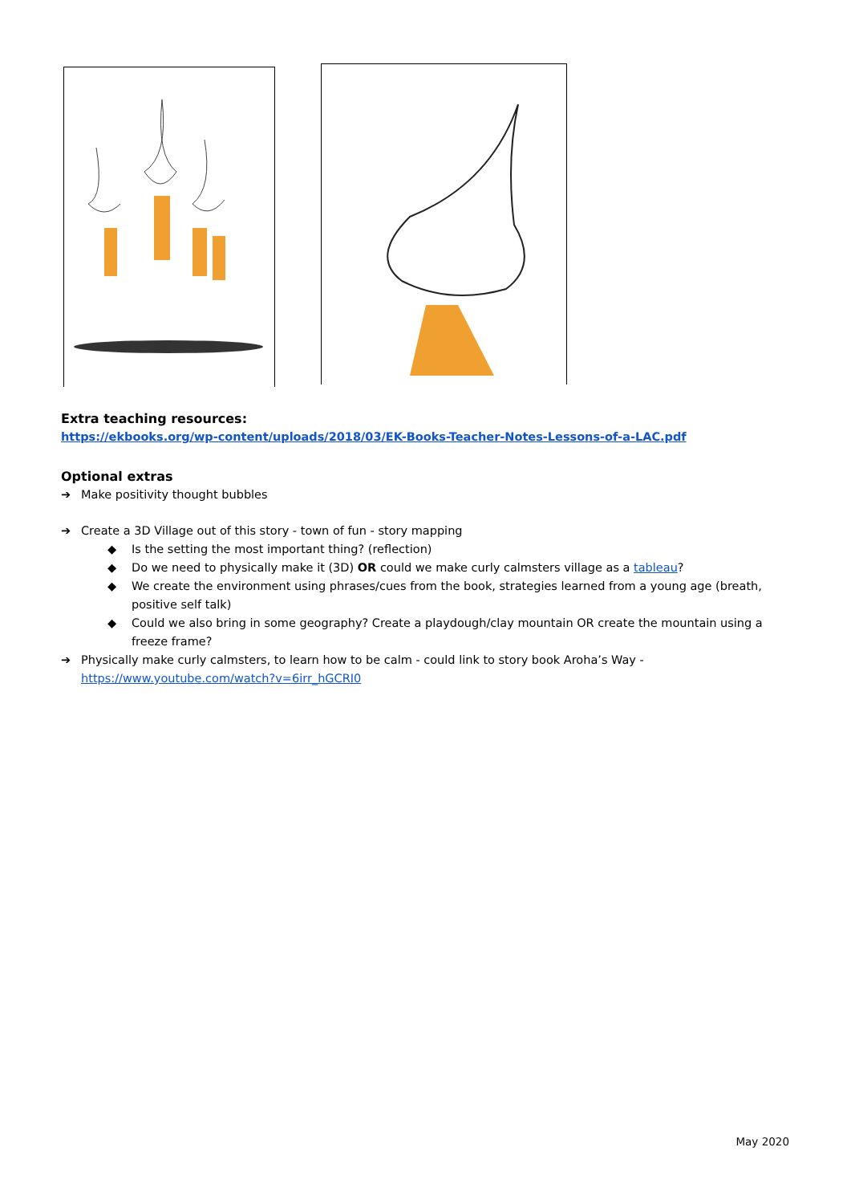Extra teaching resources:
https://ekbooks.org/wp-content/uploads/2018/03/EK-Books-Teacher-Notes-Lessons-of-a-LAC.pdf
Optional extras
➔ Make positivity thought bubbles
➔ Create a 3D Village out of this story - town of fun - story mapping
◆ Is the setting the most important thing? (reflection)
◆ Do we need to physically make it (3D) OR could we make curly calmsters village as a tableau?
◆ We create the environment using phrases/cues from the book, strategies learned from a young age (breath, positive self talk)
◆ Could we also bring in some geography? Create a playdough/clay mountain OR create the mountain using a freeze frame?
➔ Physically make curly calmsters, to learn how to be calm - could link to story book Aroha’s Way - https://www.youtube.com/watch?v=6irr_hGCRI0
May 2020